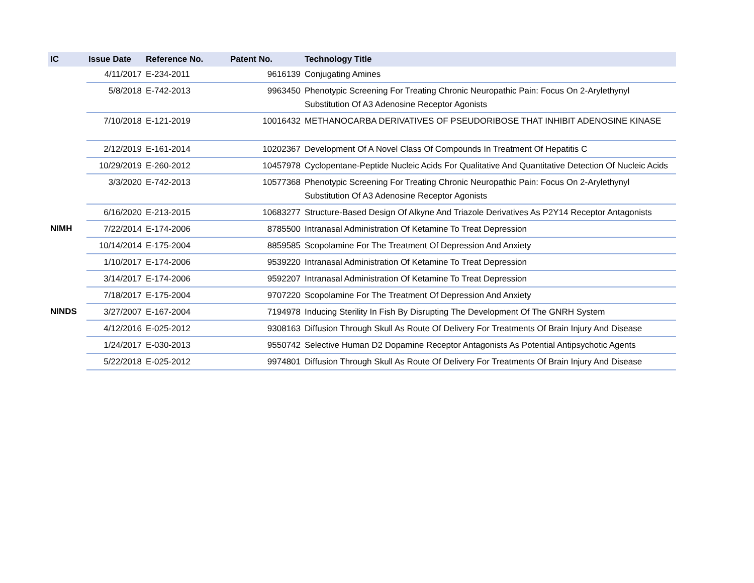| IC | Issue Date | Reference No. | Patent No. | Technology Title |
| --- | --- | --- | --- | --- |
| | 4/11/2017 | E-234-2011 | 9616139 | Conjugating Amines |
| | 5/8/2018 | E-742-2013 | 9963450 | Phenotypic Screening For Treating Chronic Neuropathic Pain: Focus On 2-Arylethynyl Substitution Of A3 Adenosine Receptor Agonists |
| | 7/10/2018 | E-121-2019 | 10016432 | METHANOCARBA DERIVATIVES OF PSEUDORIBOSE THAT INHIBIT ADENOSINE KINASE |
| | 2/12/2019 | E-161-2014 | 10202367 | Development Of A Novel Class Of Compounds In Treatment Of Hepatitis C |
| | 10/29/2019 | E-260-2012 | 10457978 | Cyclopentane-Peptide Nucleic Acids For Qualitative And Quantitative Detection Of Nucleic Acids |
| | 3/3/2020 | E-742-2013 | 10577368 | Phenotypic Screening For Treating Chronic Neuropathic Pain: Focus On 2-Arylethynyl Substitution Of A3 Adenosine Receptor Agonists |
| | 6/16/2020 | E-213-2015 | 10683277 | Structure-Based Design Of Alkyne And Triazole Derivatives As P2Y14 Receptor Antagonists |
| NIMH | 7/22/2014 | E-174-2006 | 8785500 | Intranasal Administration Of Ketamine To Treat Depression |
| | 10/14/2014 | E-175-2004 | 8859585 | Scopolamine For The Treatment Of Depression And Anxiety |
| | 1/10/2017 | E-174-2006 | 9539220 | Intranasal Administration Of Ketamine To Treat Depression |
| | 3/14/2017 | E-174-2006 | 9592207 | Intranasal Administration Of Ketamine To Treat Depression |
| | 7/18/2017 | E-175-2004 | 9707220 | Scopolamine For The Treatment Of Depression And Anxiety |
| NINDS | 3/27/2007 | E-167-2004 | 7194978 | Inducing Sterility In Fish By Disrupting The Development Of The GNRH System |
| | 4/12/2016 | E-025-2012 | 9308163 | Diffusion Through Skull As Route Of Delivery For Treatments Of Brain Injury And Disease |
| | 1/24/2017 | E-030-2013 | 9550742 | Selective Human D2 Dopamine Receptor Antagonists As Potential Antipsychotic Agents |
| | 5/22/2018 | E-025-2012 | 9974801 | Diffusion Through Skull As Route Of Delivery For Treatments Of Brain Injury And Disease |